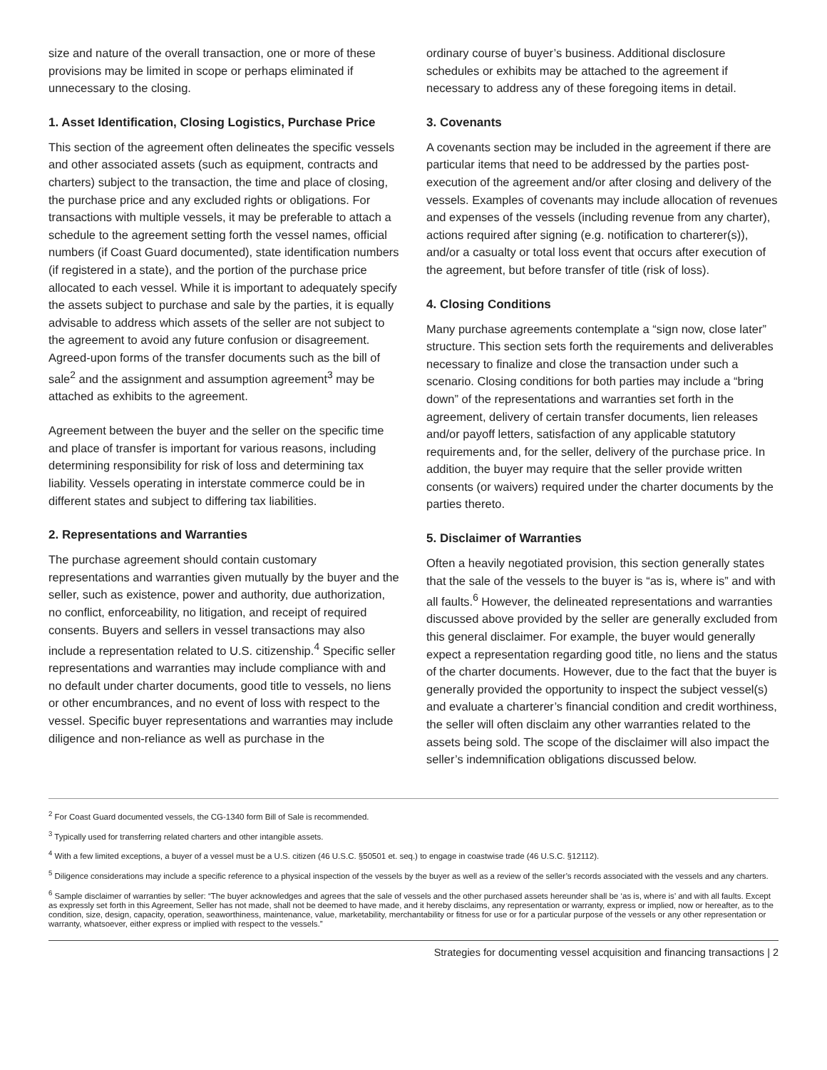size and nature of the overall transaction, one or more of these provisions may be limited in scope or perhaps eliminated if unnecessary to the closing.
1. Asset Identification, Closing Logistics, Purchase Price
This section of the agreement often delineates the specific vessels and other associated assets (such as equipment, contracts and charters) subject to the transaction, the time and place of closing, the purchase price and any excluded rights or obligations. For transactions with multiple vessels, it may be preferable to attach a schedule to the agreement setting forth the vessel names, official numbers (if Coast Guard documented), state identification numbers (if registered in a state), and the portion of the purchase price allocated to each vessel. While it is important to adequately specify the assets subject to purchase and sale by the parties, it is equally advisable to address which assets of the seller are not subject to the agreement to avoid any future confusion or disagreement. Agreed-upon forms of the transfer documents such as the bill of sale<sup>2</sup> and the assignment and assumption agreement<sup>3</sup> may be attached as exhibits to the agreement.
Agreement between the buyer and the seller on the specific time and place of transfer is important for various reasons, including determining responsibility for risk of loss and determining tax liability. Vessels operating in interstate commerce could be in different states and subject to differing tax liabilities.
2. Representations and Warranties
The purchase agreement should contain customary representations and warranties given mutually by the buyer and the seller, such as existence, power and authority, due authorization, no conflict, enforceability, no litigation, and receipt of required consents. Buyers and sellers in vessel transactions may also include a representation related to U.S. citizenship.<sup>4</sup> Specific seller representations and warranties may include compliance with and no default under charter documents, good title to vessels, no liens or other encumbrances, and no event of loss with respect to the vessel. Specific buyer representations and warranties may include diligence and non-reliance as well as purchase in the
ordinary course of buyer’s business. Additional disclosure schedules or exhibits may be attached to the agreement if necessary to address any of these foregoing items in detail.
3. Covenants
A covenants section may be included in the agreement if there are particular items that need to be addressed by the parties post-execution of the agreement and/or after closing and delivery of the vessels. Examples of covenants may include allocation of revenues and expenses of the vessels (including revenue from any charter), actions required after signing (e.g. notification to charterer(s)), and/or a casualty or total loss event that occurs after execution of the agreement, but before transfer of title (risk of loss).
4. Closing Conditions
Many purchase agreements contemplate a “sign now, close later” structure. This section sets forth the requirements and deliverables necessary to finalize and close the transaction under such a scenario. Closing conditions for both parties may include a “bring down” of the representations and warranties set forth in the agreement, delivery of certain transfer documents, lien releases and/or payoff letters, satisfaction of any applicable statutory requirements and, for the seller, delivery of the purchase price. In addition, the buyer may require that the seller provide written consents (or waivers) required under the charter documents by the parties thereto.
5. Disclaimer of Warranties
Often a heavily negotiated provision, this section generally states that the sale of the vessels to the buyer is “as is, where is” and with all faults.<sup>6</sup> However, the delineated representations and warranties discussed above provided by the seller are generally excluded from this general disclaimer. For example, the buyer would generally expect a representation regarding good title, no liens and the status of the charter documents. However, due to the fact that the buyer is generally provided the opportunity to inspect the subject vessel(s) and evaluate a charterer’s financial condition and credit worthiness, the seller will often disclaim any other warranties related to the assets being sold. The scope of the disclaimer will also impact the seller’s indemnification obligations discussed below.
<sup>2</sup> For Coast Guard documented vessels, the CG-1340 form Bill of Sale is recommended.
<sup>3</sup> Typically used for transferring related charters and other intangible assets.
<sup>4</sup> With a few limited exceptions, a buyer of a vessel must be a U.S. citizen (46 U.S.C. §50501 et. seq.) to engage in coastwise trade (46 U.S.C. §12112).
<sup>5</sup> Diligence considerations may include a specific reference to a physical inspection of the vessels by the buyer as well as a review of the seller’s records associated with the vessels and any charters.
<sup>6</sup> Sample disclaimer of warranties by seller: “The buyer acknowledges and agrees that the sale of vessels and the other purchased assets hereunder shall be ‘as is, where is’ and with all faults. Except as expressly set forth in this Agreement, Seller has not made, shall not be deemed to have made, and it hereby disclaims, any representation or warranty, express or implied, now or hereafter, as to the condition, size, design, capacity, operation, seaworthiness, maintenance, value, marketability, merchantability or fitness for use or for a particular purpose of the vessels or any other representation or warranty, whatsoever, either express or implied with respect to the vessels.”
Strategies for documenting vessel acquisition and financing transactions | 2